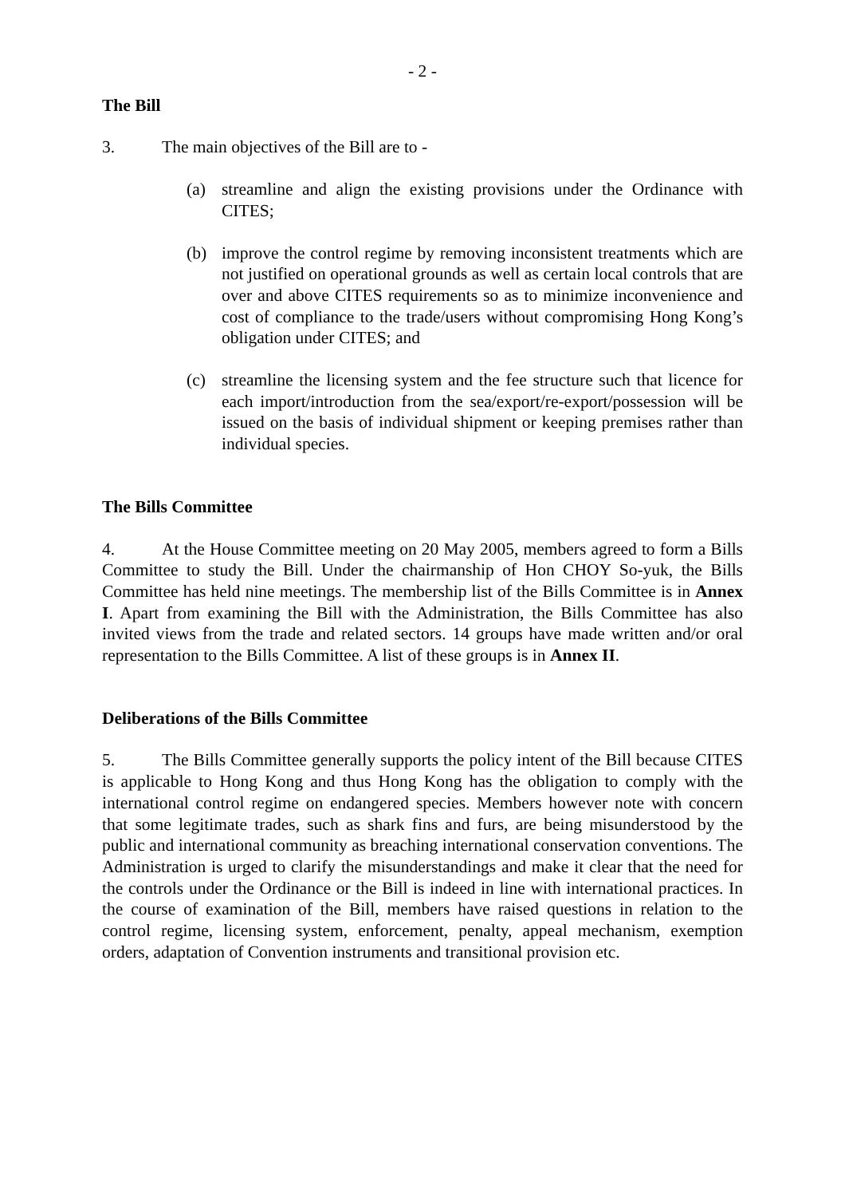- 2 -
The Bill
3. The main objectives of the Bill are to -
(a) streamline and align the existing provisions under the Ordinance with CITES;
(b) improve the control regime by removing inconsistent treatments which are not justified on operational grounds as well as certain local controls that are over and above CITES requirements so as to minimize inconvenience and cost of compliance to the trade/users without compromising Hong Kong’s obligation under CITES; and
(c) streamline the licensing system and the fee structure such that licence for each import/introduction from the sea/export/re-export/possession will be issued on the basis of individual shipment or keeping premises rather than individual species.
The Bills Committee
4. At the House Committee meeting on 20 May 2005, members agreed to form a Bills Committee to study the Bill. Under the chairmanship of Hon CHOY So-yuk, the Bills Committee has held nine meetings. The membership list of the Bills Committee is in Annex I. Apart from examining the Bill with the Administration, the Bills Committee has also invited views from the trade and related sectors. 14 groups have made written and/or oral representation to the Bills Committee. A list of these groups is in Annex II.
Deliberations of the Bills Committee
5. The Bills Committee generally supports the policy intent of the Bill because CITES is applicable to Hong Kong and thus Hong Kong has the obligation to comply with the international control regime on endangered species. Members however note with concern that some legitimate trades, such as shark fins and furs, are being misunderstood by the public and international community as breaching international conservation conventions. The Administration is urged to clarify the misunderstandings and make it clear that the need for the controls under the Ordinance or the Bill is indeed in line with international practices. In the course of examination of the Bill, members have raised questions in relation to the control regime, licensing system, enforcement, penalty, appeal mechanism, exemption orders, adaptation of Convention instruments and transitional provision etc.